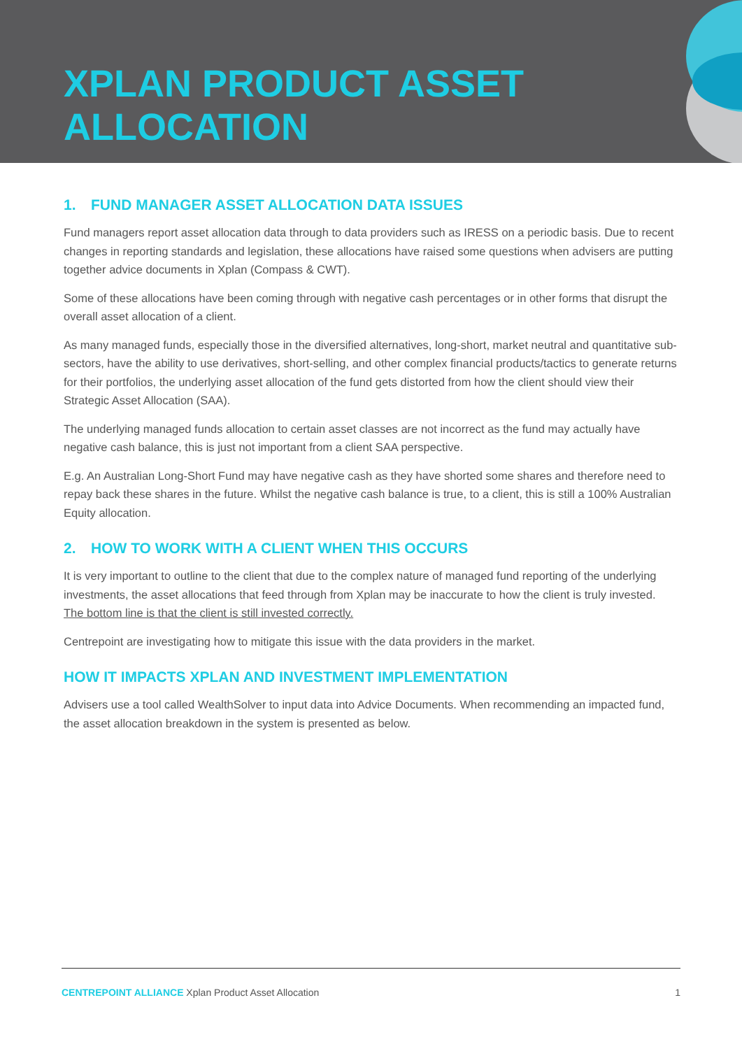XPLAN PRODUCT ASSET
ALLOCATION
1. FUND MANAGER ASSET ALLOCATION DATA ISSUES
Fund managers report asset allocation data through to data providers such as IRESS on a periodic basis. Due to recent changes in reporting standards and legislation, these allocations have raised some questions when advisers are putting together advice documents in Xplan (Compass & CWT).
Some of these allocations have been coming through with negative cash percentages or in other forms that disrupt the overall asset allocation of a client.
As many managed funds, especially those in the diversified alternatives, long-short, market neutral and quantitative sub-sectors, have the ability to use derivatives, short-selling, and other complex financial products/tactics to generate returns for their portfolios, the underlying asset allocation of the fund gets distorted from how the client should view their Strategic Asset Allocation (SAA).
The underlying managed funds allocation to certain asset classes are not incorrect as the fund may actually have negative cash balance, this is just not important from a client SAA perspective.
E.g. An Australian Long-Short Fund may have negative cash as they have shorted some shares and therefore need to repay back these shares in the future. Whilst the negative cash balance is true, to a client, this is still a 100% Australian Equity allocation.
2. HOW TO WORK WITH A CLIENT WHEN THIS OCCURS
It is very important to outline to the client that due to the complex nature of managed fund reporting of the underlying investments, the asset allocations that feed through from Xplan may be inaccurate to how the client is truly invested. The bottom line is that the client is still invested correctly.
Centrepoint are investigating how to mitigate this issue with the data providers in the market.
HOW IT IMPACTS XPLAN AND INVESTMENT IMPLEMENTATION
Advisers use a tool called WealthSolver to input data into Advice Documents. When recommending an impacted fund, the asset allocation breakdown in the system is presented as below.
CENTREPOINT ALLIANCE Xplan Product Asset Allocation
1